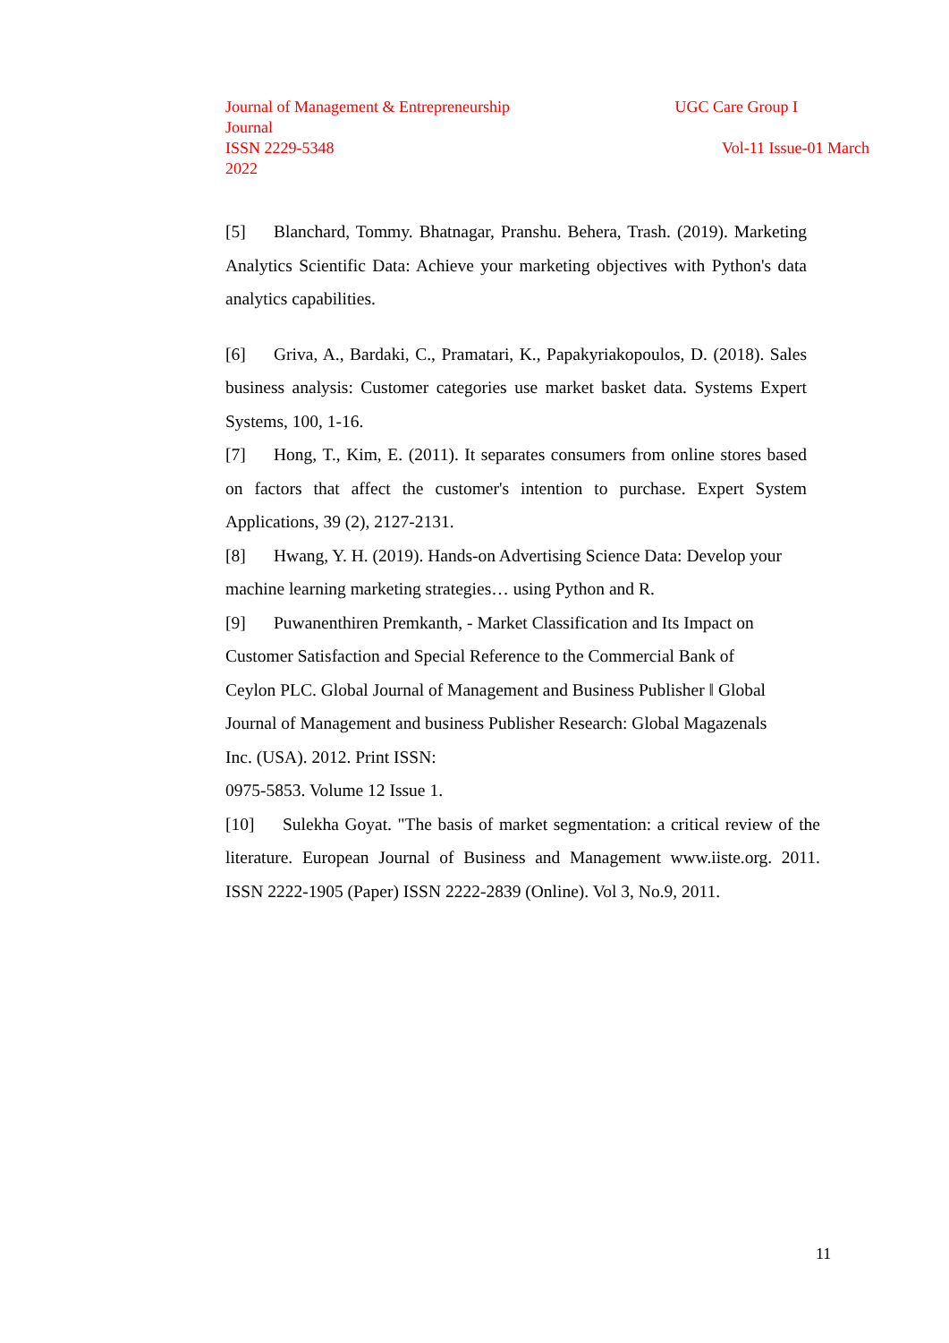Journal of Management & Entrepreneurship UGC Care Group I
Journal
ISSN 2229-5348 Vol-11 Issue-01 March
2022
[5] Blanchard, Tommy. Bhatnagar, Pranshu. Behera, Trash. (2019). Marketing Analytics Scientific Data: Achieve your marketing objectives with Python's data analytics capabilities.
[6] Griva, A., Bardaki, C., Pramatari, K., Papakyriakopoulos, D. (2018). Sales business analysis: Customer categories use market basket data. Systems Expert Systems, 100, 1-16.
[7] Hong, T., Kim, E. (2011). It separates consumers from online stores based on factors that affect the customer's intention to purchase. Expert System Applications, 39 (2), 2127-2131.
[8] Hwang, Y. H. (2019). Hands-on Advertising Science Data: Develop your machine learning marketing strategies… using Python and R.
[9] Puwanenthiren Premkanth, - Market Classification and Its Impact on Customer Satisfaction and Special Reference to the Commercial Bank of Ceylon PLC. Global Journal of Management and Business Publisher ‖ Global Journal of Management and business Publisher Research: Global Magazenals Inc. (USA). 2012. Print ISSN:
0975-5853. Volume 12 Issue 1.
[10] Sulekha Goyat. "The basis of market segmentation: a critical review of the literature. European Journal of Business and Management www.iiste.org. 2011. ISSN 2222-1905 (Paper) ISSN 2222-2839 (Online). Vol 3, No.9, 2011.
11